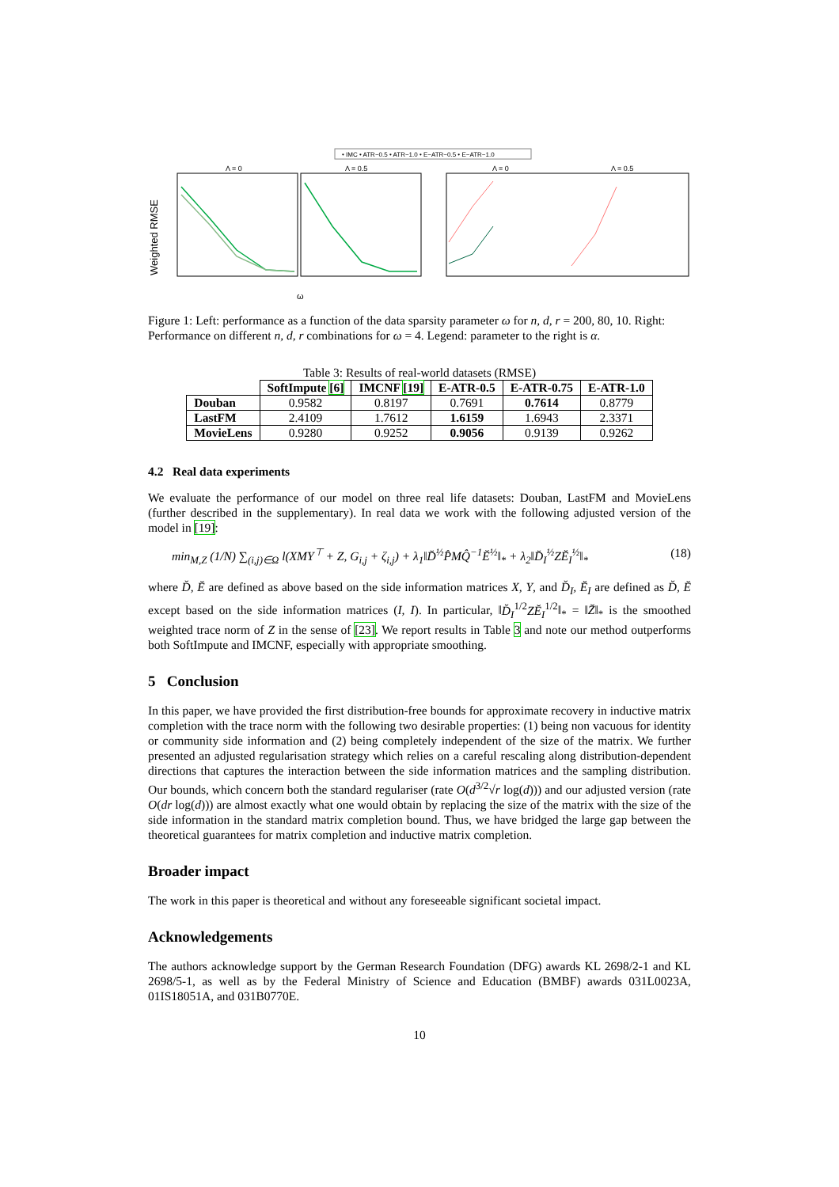• IMC • ATR−0.5 • ATR−1.0 • E−ATR−0.5 • E−ATR−1.0
Weighted RMSE
Λ = 0
Λ = 0.5
Λ = 0
Λ = 0.5
ω
Figure 1: Left: performance as a function of the data sparsity parameter ω for n, d, r = 200, 80, 10. Right: Performance on different n, d, r combinations for ω = 4. Legend: parameter to the right is α.
Table 3: Results of real-world datasets (RMSE)
| | SoftImpute [6] | IMCNF [19] | E-ATR-0.5 | E-ATR-0.75 | E-ATR-1.0 |
| --- | --- | --- | --- | --- | --- |
| Douban | 0.9582 | 0.8197 | 0.7691 | 0.7614 | 0.8779 |
| LastFM | 2.4109 | 1.7612 | 1.6159 | 1.6943 | 2.3371 |
| MovieLens | 0.9280 | 0.9252 | 0.9056 | 0.9139 | 0.9262 |
4.2 Real data experiments
We evaluate the performance of our model on three real life datasets: Douban, LastFM and MovieLens (further described in the supplementary). In real data we work with the following adjusted version of the model in [19]:
min<sub>M,Z</sub> (1/N) ∑<sub>(i,j)∈Ω</sub> l(XMY<sup>⊤</sup> + Z, G<sub>i,j</sub> + ζ<sub>i,j</sub>) + λ<sub>1</sub>‖D̆<sup>½</sup>P̂MQ̂<sup>−1</sup>Ĕ<sup>½</sup>‖<sub>*</sub> + λ<sub>2</sub>‖D̆<sub>I</sub><sup>½</sup>ZĔ<sub>I</sub><sup>½</sup>‖<sub>*</sub> (18)
where D̆, Ĕ are defined as above based on the side information matrices X, Y, and D̆<sub>I</sub>, Ĕ<sub>I</sub> are defined as D̆, Ĕ except based on the side information matrices (I, I). In particular, ‖D̆<sub>I</sub><sup>1/2</sup>ZĔ<sub>I</sub><sup>1/2</sup>‖<sub>*</sub> = ‖Z̆‖<sub>*</sub> is the smoothed weighted trace norm of Z in the sense of [23]. We report results in Table 3 and note our method outperforms both SoftImpute and IMCNF, especially with appropriate smoothing.
5 Conclusion
In this paper, we have provided the first distribution-free bounds for approximate recovery in inductive matrix completion with the trace norm with the following two desirable properties: (1) being non vacuous for identity or community side information and (2) being completely independent of the size of the matrix. We further presented an adjusted regularisation strategy which relies on a careful rescaling along distribution-dependent directions that captures the interaction between the side information matrices and the sampling distribution. Our bounds, which concern both the standard regulariser (rate O(d<sup>3/2</sup>√r log(d))) and our adjusted version (rate O(dr log(d))) are almost exactly what one would obtain by replacing the size of the matrix with the size of the side information in the standard matrix completion bound. Thus, we have bridged the large gap between the theoretical guarantees for matrix completion and inductive matrix completion.
Broader impact
The work in this paper is theoretical and without any foreseeable significant societal impact.
Acknowledgements
The authors acknowledge support by the German Research Foundation (DFG) awards KL 2698/2-1 and KL 2698/5-1, as well as by the Federal Ministry of Science and Education (BMBF) awards 031L0023A, 01IS18051A, and 031B0770E.
10